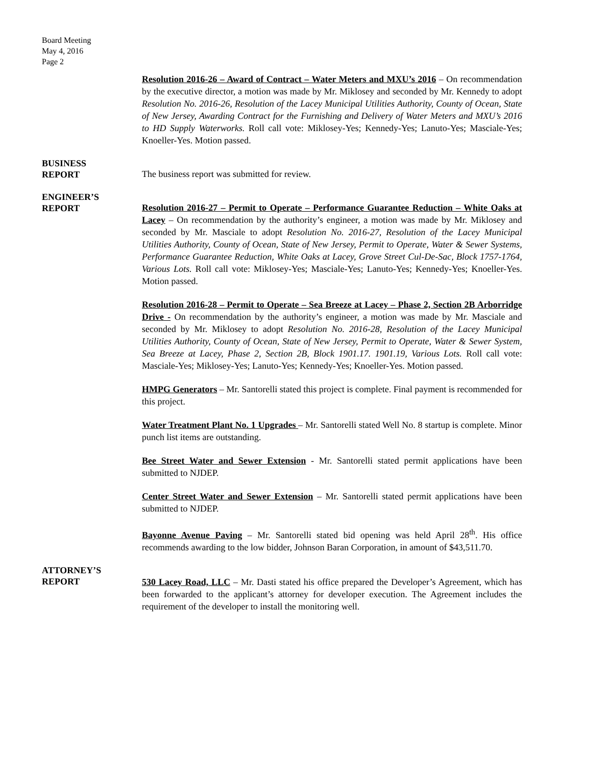Board Meeting
May 4, 2016
Page 2
Resolution 2016-26 – Award of Contract – Water Meters and MXU’s 2016 – On recommendation by the executive director, a motion was made by Mr. Miklosey and seconded by Mr. Kennedy to adopt Resolution No. 2016-26, Resolution of the Lacey Municipal Utilities Authority, County of Ocean, State of New Jersey, Awarding Contract for the Furnishing and Delivery of Water Meters and MXU’s 2016 to HD Supply Waterworks. Roll call vote: Miklosey-Yes; Kennedy-Yes; Lanuto-Yes; Masciale-Yes; Knoeller-Yes. Motion passed.
BUSINESS
REPORT
The business report was submitted for review.
ENGINEER’S
REPORT
Resolution 2016-27 – Permit to Operate – Performance Guarantee Reduction – White Oaks at Lacey – On recommendation by the authority’s engineer, a motion was made by Mr. Miklosey and seconded by Mr. Masciale to adopt Resolution No. 2016-27, Resolution of the Lacey Municipal Utilities Authority, County of Ocean, State of New Jersey, Permit to Operate, Water & Sewer Systems, Performance Guarantee Reduction, White Oaks at Lacey, Grove Street Cul-De-Sac, Block 1757-1764, Various Lots. Roll call vote: Miklosey-Yes; Masciale-Yes; Lanuto-Yes; Kennedy-Yes; Knoeller-Yes. Motion passed.
Resolution 2016-28 – Permit to Operate – Sea Breeze at Lacey – Phase 2, Section 2B Arborridge Drive - On recommendation by the authority’s engineer, a motion was made by Mr. Masciale and seconded by Mr. Miklosey to adopt Resolution No. 2016-28, Resolution of the Lacey Municipal Utilities Authority, County of Ocean, State of New Jersey, Permit to Operate, Water & Sewer System, Sea Breeze at Lacey, Phase 2, Section 2B, Block 1901.17. 1901.19, Various Lots. Roll call vote: Masciale-Yes; Miklosey-Yes; Lanuto-Yes; Kennedy-Yes; Knoeller-Yes. Motion passed.
HMPG Generators – Mr. Santorelli stated this project is complete. Final payment is recommended for this project.
Water Treatment Plant No. 1 Upgrades – Mr. Santorelli stated Well No. 8 startup is complete. Minor punch list items are outstanding.
Bee Street Water and Sewer Extension - Mr. Santorelli stated permit applications have been submitted to NJDEP.
Center Street Water and Sewer Extension – Mr. Santorelli stated permit applications have been submitted to NJDEP.
Bayonne Avenue Paving – Mr. Santorelli stated bid opening was held April 28<sup>th</sup>. His office recommends awarding to the low bidder, Johnson Baran Corporation, in amount of $43,511.70.
ATTORNEY’S
REPORT
530 Lacey Road, LLC – Mr. Dasti stated his office prepared the Developer’s Agreement, which has been forwarded to the applicant’s attorney for developer execution. The Agreement includes the requirement of the developer to install the monitoring well.